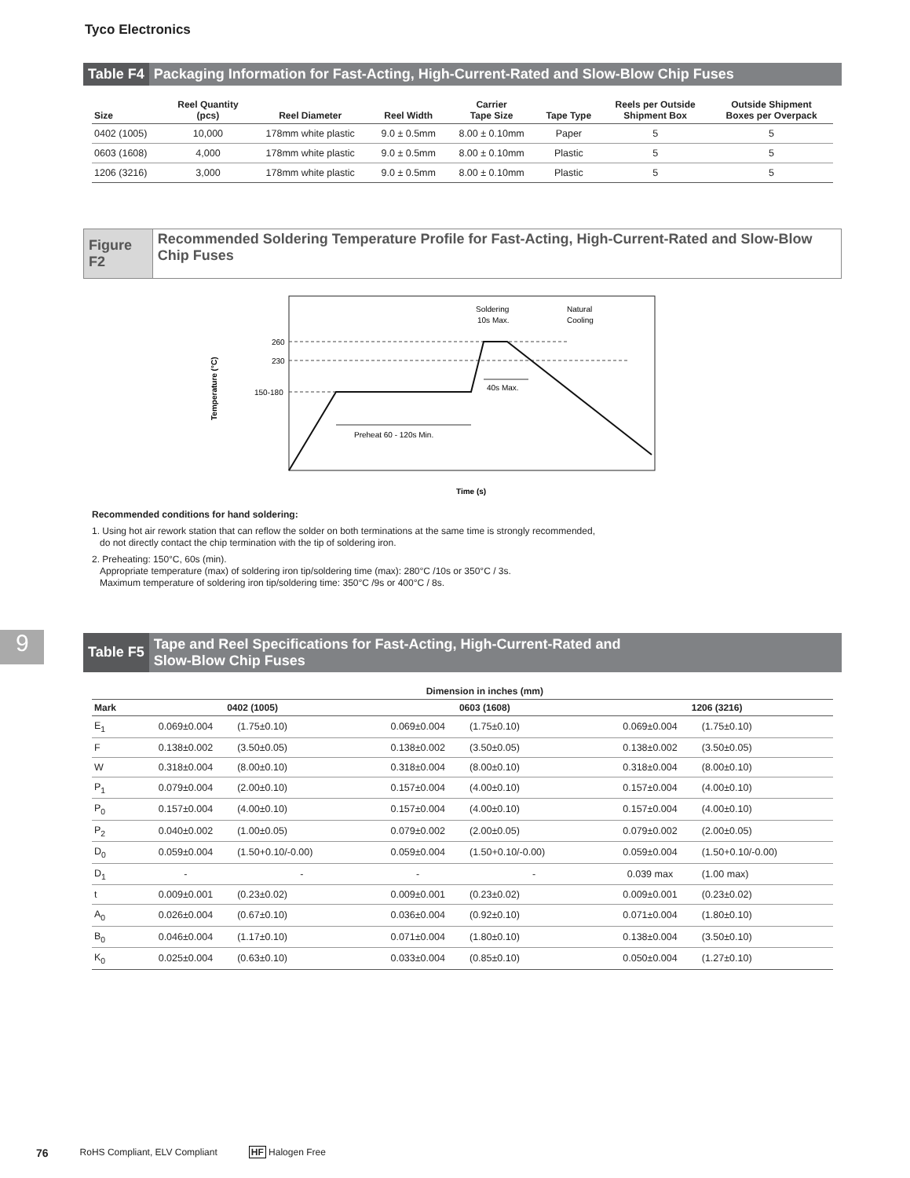Tyco Electronics
9
Table F4 Packaging Information for Fast-Acting, High-Current-Rated and Slow-Blow Chip Fuses
| Size | Reel Quantity (pcs) | Reel Diameter | Reel Width | Carrier Tape Size | Tape Type | Reels per Outside Shipment Box | Outside Shipment Boxes per Overpack |
| --- | --- | --- | --- | --- | --- | --- | --- |
| 0402 (1005) | 10,000 | 178mm white plastic | 9.0 ± 0.5mm | 8.00 ± 0.10mm | Paper | 5 | 5 |
| 0603 (1608) | 4,000 | 178mm white plastic | 9.0 ± 0.5mm | 8.00 ± 0.10mm | Plastic | 5 | 5 |
| 1206 (3216) | 3,000 | 178mm white plastic | 9.0 ± 0.5mm | 8.00 ± 0.10mm | Plastic | 5 | 5 |
Figure F2
Recommended Soldering Temperature Profile for Fast-Acting, High-Current-Rated and Slow-Blow Chip Fuses
Temperature (°C)
260
230
150-180
Preheat 60 - 120s Min.
40s Max.
Soldering
10s Max.
Natural
Cooling
Time (s)
Recommended conditions for hand soldering:
1. Using hot air rework station that can reflow the solder on both terminations at the same time is strongly recommended,
do not directly contact the chip termination with the tip of soldering iron.
2. Preheating: 150°C, 60s (min).
Appropriate temperature (max) of soldering iron tip/soldering time (max): 280°C /10s or 350°C / 3s.
Maximum temperature of soldering iron tip/soldering time: 350°C /9s or 400°C / 8s.
Table F5
Tape and Reel Specifications for Fast-Acting, High-Current-Rated and
Slow-Blow Chip Fuses
| | Dimension in inches (mm) | | | | | |
| --- | --- | --- | --- | --- | --- | --- |
| Mark | 0402 (1005) | | 0603 (1608) | | 1206 (3216) | |
| E<sub>1</sub> | 0.069±0.004 | (1.75±0.10) | 0.069±0.004 | (1.75±0.10) | 0.069±0.004 | (1.75±0.10) |
| F | 0.138±0.002 | (3.50±0.05) | 0.138±0.002 | (3.50±0.05) | 0.138±0.002 | (3.50±0.05) |
| W | 0.318±0.004 | (8.00±0.10) | 0.318±0.004 | (8.00±0.10) | 0.318±0.004 | (8.00±0.10) |
| P<sub>1</sub> | 0.079±0.004 | (2.00±0.10) | 0.157±0.004 | (4.00±0.10) | 0.157±0.004 | (4.00±0.10) |
| P<sub>0</sub> | 0.157±0.004 | (4.00±0.10) | 0.157±0.004 | (4.00±0.10) | 0.157±0.004 | (4.00±0.10) |
| P<sub>2</sub> | 0.040±0.002 | (1.00±0.05) | 0.079±0.002 | (2.00±0.05) | 0.079±0.002 | (2.00±0.05) |
| D<sub>0</sub> | 0.059±0.004 | (1.50+0.10/-0.00) | 0.059±0.004 | (1.50+0.10/-0.00) | 0.059±0.004 | (1.50+0.10/-0.00) |
| D<sub>1</sub> | - | - | - | - | 0.039 max | (1.00 max) |
| t | 0.009±0.001 | (0.23±0.02) | 0.009±0.001 | (0.23±0.02) | 0.009±0.001 | (0.23±0.02) |
| A<sub>0</sub> | 0.026±0.004 | (0.67±0.10) | 0.036±0.004 | (0.92±0.10) | 0.071±0.004 | (1.80±0.10) |
| B<sub>0</sub> | 0.046±0.004 | (1.17±0.10) | 0.071±0.004 | (1.80±0.10) | 0.138±0.004 | (3.50±0.10) |
| K<sub>0</sub> | 0.025±0.004 | (0.63±0.10) | 0.033±0.004 | (0.85±0.10) | 0.050±0.004 | (1.27±0.10) |
76 RoHS Compliant, ELV Compliant HF Halogen Free